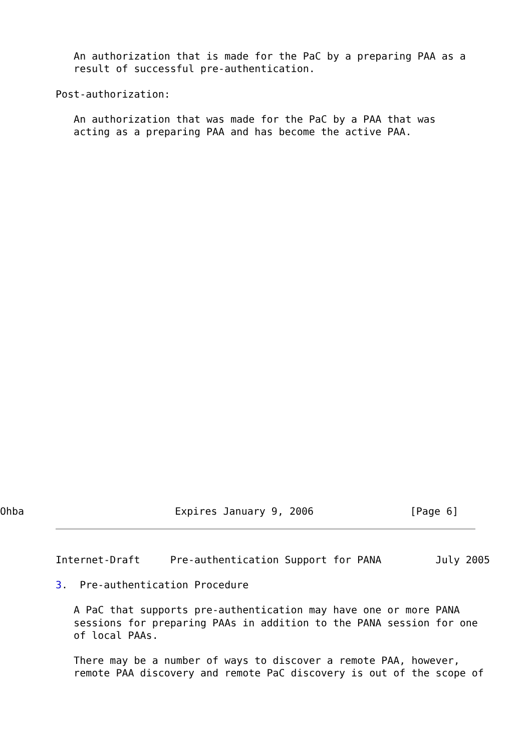An authorization that is made for the PaC by a preparing PAA as a
   result of successful pre-authentication.

Post-authorization:

   An authorization that was made for the PaC by a PAA that was
   acting as a preparing PAA and has become the active PAA.
Ohba                         Expires January 9, 2006                [Page 6]
Internet-Draft     Pre-authentication Support for PANA         July 2005

3.  Pre-authentication Procedure

   A PaC that supports pre-authentication may have one or more PANA
   sessions for preparing PAAs in addition to the PANA session for one
   of local PAAs.

   There may be a number of ways to discover a remote PAA, however,
   remote PAA discovery and remote PaC discovery is out of the scope of